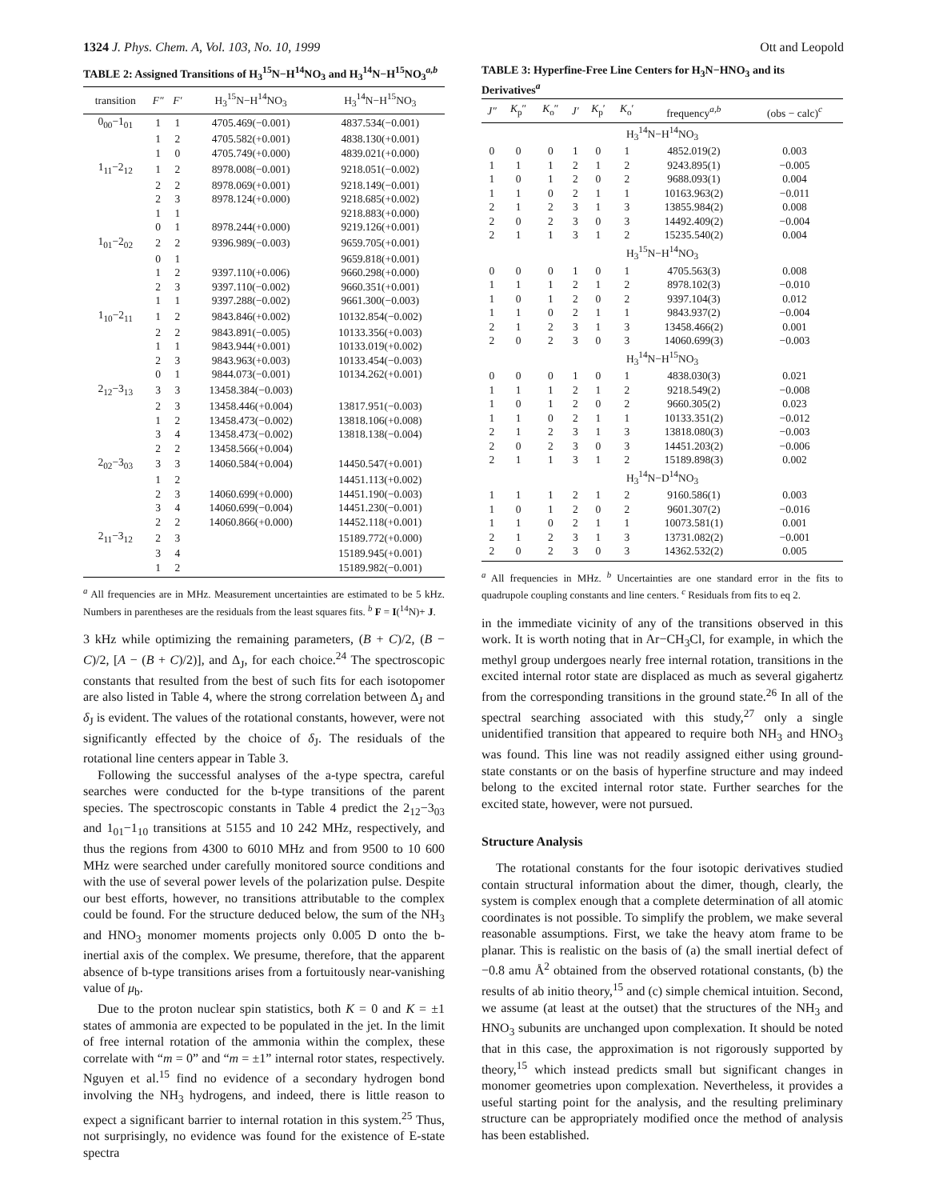1324 J. Phys. Chem. A, Vol. 103, No. 10, 1999 Ott and Leopold
TABLE 2: Assigned Transitions of H<sub>3</sub><sup>15</sup>N−H<sup>14</sup>NO<sub>3</sub> and H<sub>3</sub><sup>14</sup>N−H<sup>15</sup>NO<sub>3</sub><sup>a,b</sup>
| transition | F″ | F′ | H<sub>3</sub><sup>15</sup>N−H<sup>14</sup>NO<sub>3</sub> | H<sub>3</sub><sup>14</sup>N−H<sup>15</sup>NO<sub>3</sub> |
| --- | --- | --- | --- | --- |
| 0<sub>00</sub>−1<sub>01</sub> | 1 | 1 | 4705.469(−0.001) | 4837.534(−0.001) |
| | 1 | 2 | 4705.582(+0.001) | 4838.130(+0.001) |
| | 1 | 0 | 4705.749(+0.000) | 4839.021(+0.000) |
| 1<sub>11</sub>−2<sub>12</sub> | 1 | 2 | 8978.008(−0.001) | 9218.051(−0.002) |
| | 2 | 2 | 8978.069(+0.001) | 9218.149(−0.001) |
| | 2 | 3 | 8978.124(+0.000) | 9218.685(+0.002) |
| | 1 | 1 | | 9218.883(+0.000) |
| | 0 | 1 | 8978.244(+0.000) | 9219.126(+0.001) |
| 1<sub>01</sub>−2<sub>02</sub> | 2 | 2 | 9396.989(−0.003) | 9659.705(+0.001) |
| | 0 | 1 | | 9659.818(+0.001) |
| | 1 | 2 | 9397.110(+0.006) | 9660.298(+0.000) |
| | 2 | 3 | 9397.110(−0.002) | 9660.351(+0.001) |
| | 1 | 1 | 9397.288(−0.002) | 9661.300(−0.003) |
| 1<sub>10</sub>−2<sub>11</sub> | 1 | 2 | 9843.846(+0.002) | 10132.854(−0.002) |
| | 2 | 2 | 9843.891(−0.005) | 10133.356(+0.003) |
| | 1 | 1 | 9843.944(+0.001) | 10133.019(+0.002) |
| | 2 | 3 | 9843.963(+0.003) | 10133.454(−0.003) |
| | 0 | 1 | 9844.073(−0.001) | 10134.262(+0.001) |
| 2<sub>12</sub>−3<sub>13</sub> | 3 | 3 | 13458.384(−0.003) | |
| | 2 | 3 | 13458.446(+0.004) | 13817.951(−0.003) |
| | 1 | 2 | 13458.473(−0.002) | 13818.106(+0.008) |
| | 3 | 4 | 13458.473(−0.002) | 13818.138(−0.004) |
| | 2 | 2 | 13458.566(+0.004) | |
| 2<sub>02</sub>−3<sub>03</sub> | 3 | 3 | 14060.584(+0.004) | 14450.547(+0.001) |
| | 1 | 2 | | 14451.113(+0.002) |
| | 2 | 3 | 14060.699(+0.000) | 14451.190(−0.003) |
| | 3 | 4 | 14060.699(−0.004) | 14451.230(−0.001) |
| | 2 | 2 | 14060.866(+0.000) | 14452.118(+0.001) |
| 2<sub>11</sub>−3<sub>12</sub> | 2 | 3 | | 15189.772(+0.000) |
| | 3 | 4 | | 15189.945(+0.001) |
| | 1 | 2 | | 15189.982(−0.001) |
<sup>a</sup> All frequencies are in MHz. Measurement uncertainties are estimated to be 5 kHz. Numbers in parentheses are the residuals from the least squares fits. <sup>b</sup> F = I(<sup>14</sup>N)+ J.
3 kHz while optimizing the remaining parameters, (B + C)/2, (B − C)/2, [A − (B + C)/2)], and Δ<sub>J</sub>, for each choice.<sup>24</sup> The spectroscopic constants that resulted from the best of such fits for each isotopomer are also listed in Table 4, where the strong correlation between Δ<sub>J</sub> and δ<sub>J</sub> is evident. The values of the rotational constants, however, were not significantly effected by the choice of δ<sub>J</sub>. The residuals of the rotational line centers appear in Table 3.
Following the successful analyses of the a-type spectra, careful searches were conducted for the b-type transitions of the parent species. The spectroscopic constants in Table 4 predict the 2<sub>12</sub>−3<sub>03</sub> and 1<sub>01</sub>−1<sub>10</sub> transitions at 5155 and 10 242 MHz, respectively, and thus the regions from 4300 to 6010 MHz and from 9500 to 10 600 MHz were searched under carefully monitored source conditions and with the use of several power levels of the polarization pulse. Despite our best efforts, however, no transitions attributable to the complex could be found. For the structure deduced below, the sum of the NH<sub>3</sub> and HNO<sub>3</sub> monomer moments projects only 0.005 D onto the b-inertial axis of the complex. We presume, therefore, that the apparent absence of b-type transitions arises from a fortuitously near-vanishing value of μ<sub>b</sub>.
Due to the proton nuclear spin statistics, both K = 0 and K = ±1 states of ammonia are expected to be populated in the jet. In the limit of free internal rotation of the ammonia within the complex, these correlate with “m = 0” and “m = ±1” internal rotor states, respectively. Nguyen et al.<sup>15</sup> find no evidence of a secondary hydrogen bond involving the NH<sub>3</sub> hydrogens, and indeed, there is little reason to expect a significant barrier to internal rotation in this system.<sup>25</sup> Thus, not surprisingly, no evidence was found for the existence of E-state spectra
TABLE 3: Hyperfine-Free Line Centers for H<sub>3</sub>N−HNO<sub>3</sub> and its Derivatives<sup>a</sup>
| J″ | K<sub>p</sub>″ | K<sub>o</sub>″ | J′ | K<sub>p</sub>′ | K<sub>o</sub>′ | frequency<sup>a,b</sup> | (obs − calc)<sup>c</sup> |
| --- | --- | --- | --- | --- | --- | --- | --- |
| H<sub>3</sub><sup>14</sup>N−H<sup>14</sup>NO<sub>3</sub> | | | | | | | |
| 0 | 0 | 0 | 1 | 0 | 1 | 4852.019(2) | 0.003 |
| 1 | 1 | 1 | 2 | 1 | 2 | 9243.895(1) | −0.005 |
| 1 | 0 | 1 | 2 | 0 | 2 | 9688.093(1) | 0.004 |
| 1 | 1 | 0 | 2 | 1 | 1 | 10163.963(2) | −0.011 |
| 2 | 1 | 2 | 3 | 1 | 3 | 13855.984(2) | 0.008 |
| 2 | 0 | 2 | 3 | 0 | 3 | 14492.409(2) | −0.004 |
| 2 | 1 | 1 | 3 | 1 | 2 | 15235.540(2) | 0.004 |
| H<sub>3</sub><sup>15</sup>N−H<sup>14</sup>NO<sub>3</sub> | | | | | | | |
| 0 | 0 | 0 | 1 | 0 | 1 | 4705.563(3) | 0.008 |
| 1 | 1 | 1 | 2 | 1 | 2 | 8978.102(3) | −0.010 |
| 1 | 0 | 1 | 2 | 0 | 2 | 9397.104(3) | 0.012 |
| 1 | 1 | 0 | 2 | 1 | 1 | 9843.937(2) | −0.004 |
| 2 | 1 | 2 | 3 | 1 | 3 | 13458.466(2) | 0.001 |
| 2 | 0 | 2 | 3 | 0 | 3 | 14060.699(3) | −0.003 |
| H<sub>3</sub><sup>14</sup>N−H<sup>15</sup>NO<sub>3</sub> | | | | | | | |
| 0 | 0 | 0 | 1 | 0 | 1 | 4838.030(3) | 0.021 |
| 1 | 1 | 1 | 2 | 1 | 2 | 9218.549(2) | −0.008 |
| 1 | 0 | 1 | 2 | 0 | 2 | 9660.305(2) | 0.023 |
| 1 | 1 | 0 | 2 | 1 | 1 | 10133.351(2) | −0.012 |
| 2 | 1 | 2 | 3 | 1 | 3 | 13818.080(3) | −0.003 |
| 2 | 0 | 2 | 3 | 0 | 3 | 14451.203(2) | −0.006 |
| 2 | 1 | 1 | 3 | 1 | 2 | 15189.898(3) | 0.002 |
| H<sub>3</sub><sup>14</sup>N−D<sup>14</sup>NO<sub>3</sub> | | | | | | | |
| 1 | 1 | 1 | 2 | 1 | 2 | 9160.586(1) | 0.003 |
| 1 | 0 | 1 | 2 | 0 | 2 | 9601.307(2) | −0.016 |
| 1 | 1 | 0 | 2 | 1 | 1 | 10073.581(1) | 0.001 |
| 2 | 1 | 2 | 3 | 1 | 3 | 13731.082(2) | −0.001 |
| 2 | 0 | 2 | 3 | 0 | 3 | 14362.532(2) | 0.005 |
<sup>a</sup> All frequencies in MHz. <sup>b</sup> Uncertainties are one standard error in the fits to quadrupole coupling constants and line centers. <sup>c</sup> Residuals from fits to eq 2.
in the immediate vicinity of any of the transitions observed in this work. It is worth noting that in Ar−CH<sub>3</sub>Cl, for example, in which the methyl group undergoes nearly free internal rotation, transitions in the excited internal rotor state are displaced as much as several gigahertz from the corresponding transitions in the ground state.<sup>26</sup> In all of the spectral searching associated with this study,<sup>27</sup> only a single unidentified transition that appeared to require both NH<sub>3</sub> and HNO<sub>3</sub> was found. This line was not readily assigned either using ground-state constants or on the basis of hyperfine structure and may indeed belong to the excited internal rotor state. Further searches for the excited state, however, were not pursued.
Structure Analysis
The rotational constants for the four isotopic derivatives studied contain structural information about the dimer, though, clearly, the system is complex enough that a complete determination of all atomic coordinates is not possible. To simplify the problem, we make several reasonable assumptions. First, we take the heavy atom frame to be planar. This is realistic on the basis of (a) the small inertial defect of −0.8 amu Å<sup>2</sup> obtained from the observed rotational constants, (b) the results of ab initio theory,<sup>15</sup> and (c) simple chemical intuition. Second, we assume (at least at the outset) that the structures of the NH<sub>3</sub> and HNO<sub>3</sub> subunits are unchanged upon complexation. It should be noted that in this case, the approximation is not rigorously supported by theory,<sup>15</sup> which instead predicts small but significant changes in monomer geometries upon complexation. Nevertheless, it provides a useful starting point for the analysis, and the resulting preliminary structure can be appropriately modified once the method of analysis has been established.